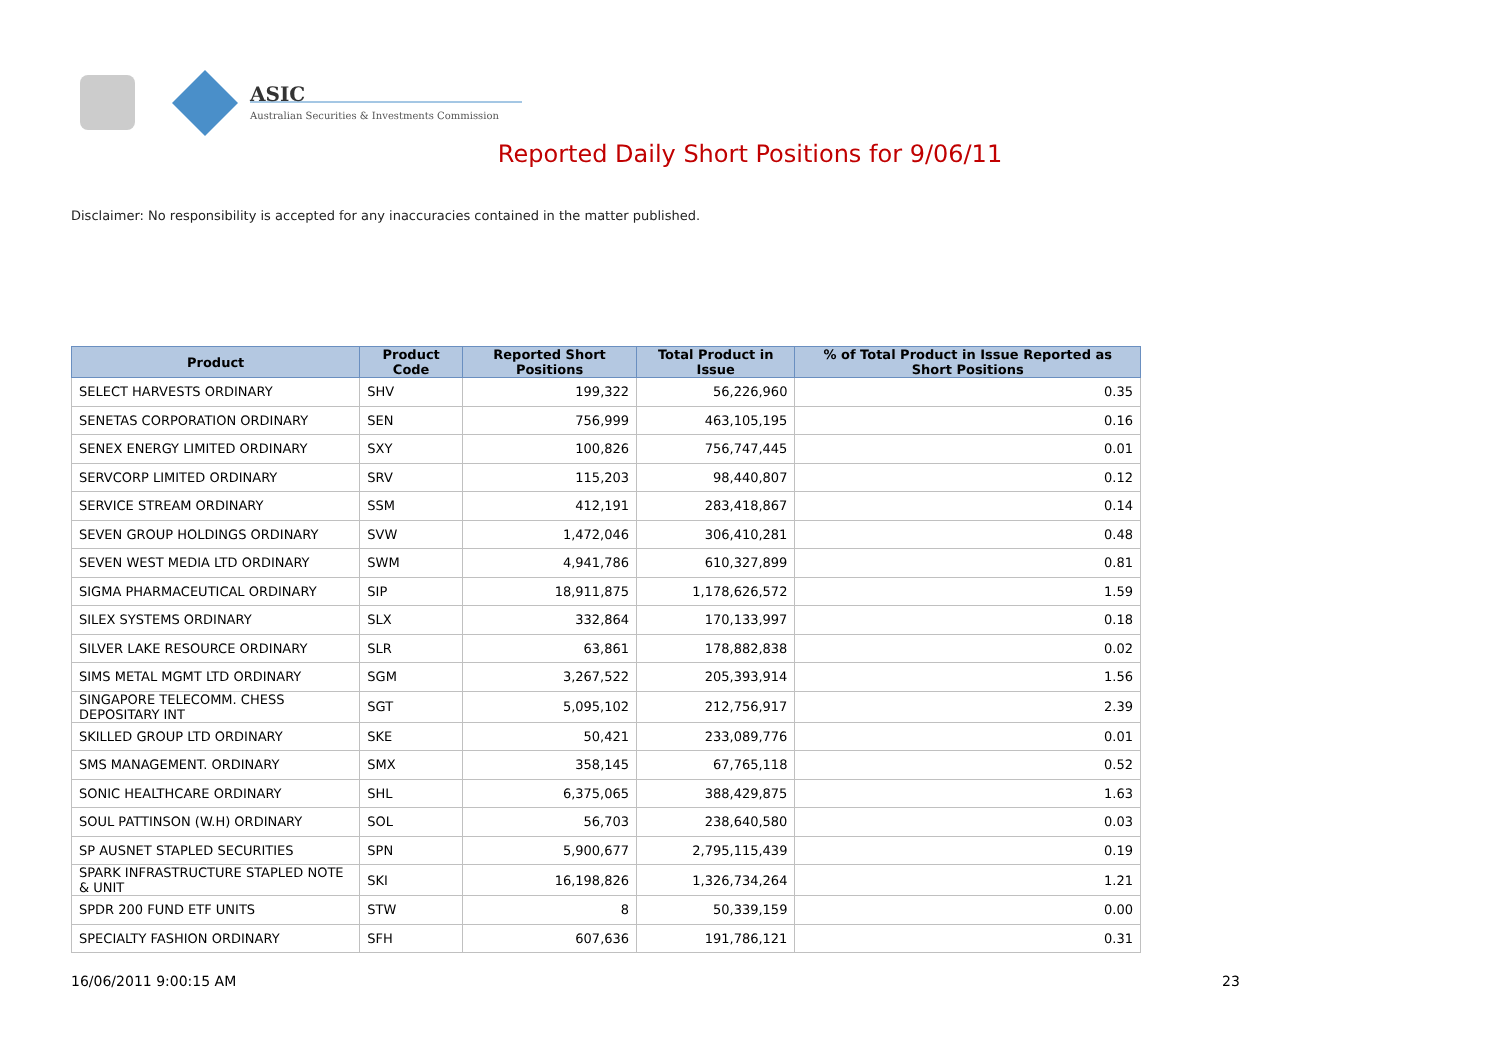ASIC
Australian Securities & Investments Commission
Reported Daily Short Positions for 9/06/11
Disclaimer: No responsibility is accepted for any inaccuracies contained in the matter published.
| Product | Product Code | Reported Short Positions | Total Product in Issue | % of Total Product in Issue Reported as Short Positions |
| --- | --- | --- | --- | --- |
| SELECT HARVESTS ORDINARY | SHV | 199,322 | 56,226,960 | 0.35 |
| SENETAS CORPORATION ORDINARY | SEN | 756,999 | 463,105,195 | 0.16 |
| SENEX ENERGY LIMITED ORDINARY | SXY | 100,826 | 756,747,445 | 0.01 |
| SERVCORP LIMITED ORDINARY | SRV | 115,203 | 98,440,807 | 0.12 |
| SERVICE STREAM ORDINARY | SSM | 412,191 | 283,418,867 | 0.14 |
| SEVEN GROUP HOLDINGS ORDINARY | SVW | 1,472,046 | 306,410,281 | 0.48 |
| SEVEN WEST MEDIA LTD ORDINARY | SWM | 4,941,786 | 610,327,899 | 0.81 |
| SIGMA PHARMACEUTICAL ORDINARY | SIP | 18,911,875 | 1,178,626,572 | 1.59 |
| SILEX SYSTEMS ORDINARY | SLX | 332,864 | 170,133,997 | 0.18 |
| SILVER LAKE RESOURCE ORDINARY | SLR | 63,861 | 178,882,838 | 0.02 |
| SIMS METAL MGMT LTD ORDINARY | SGM | 3,267,522 | 205,393,914 | 1.56 |
| SINGAPORE TELECOMM. CHESS DEPOSITARY INT | SGT | 5,095,102 | 212,756,917 | 2.39 |
| SKILLED GROUP LTD ORDINARY | SKE | 50,421 | 233,089,776 | 0.01 |
| SMS MANAGEMENT. ORDINARY | SMX | 358,145 | 67,765,118 | 0.52 |
| SONIC HEALTHCARE ORDINARY | SHL | 6,375,065 | 388,429,875 | 1.63 |
| SOUL PATTINSON (W.H) ORDINARY | SOL | 56,703 | 238,640,580 | 0.03 |
| SP AUSNET STAPLED SECURITIES | SPN | 5,900,677 | 2,795,115,439 | 0.19 |
| SPARK INFRASTRUCTURE STAPLED NOTE & UNIT | SKI | 16,198,826 | 1,326,734,264 | 1.21 |
| SPDR 200 FUND ETF UNITS | STW | 8 | 50,339,159 | 0.00 |
| SPECIALTY FASHION ORDINARY | SFH | 607,636 | 191,786,121 | 0.31 |
16/06/2011 9:00:15 AM 23